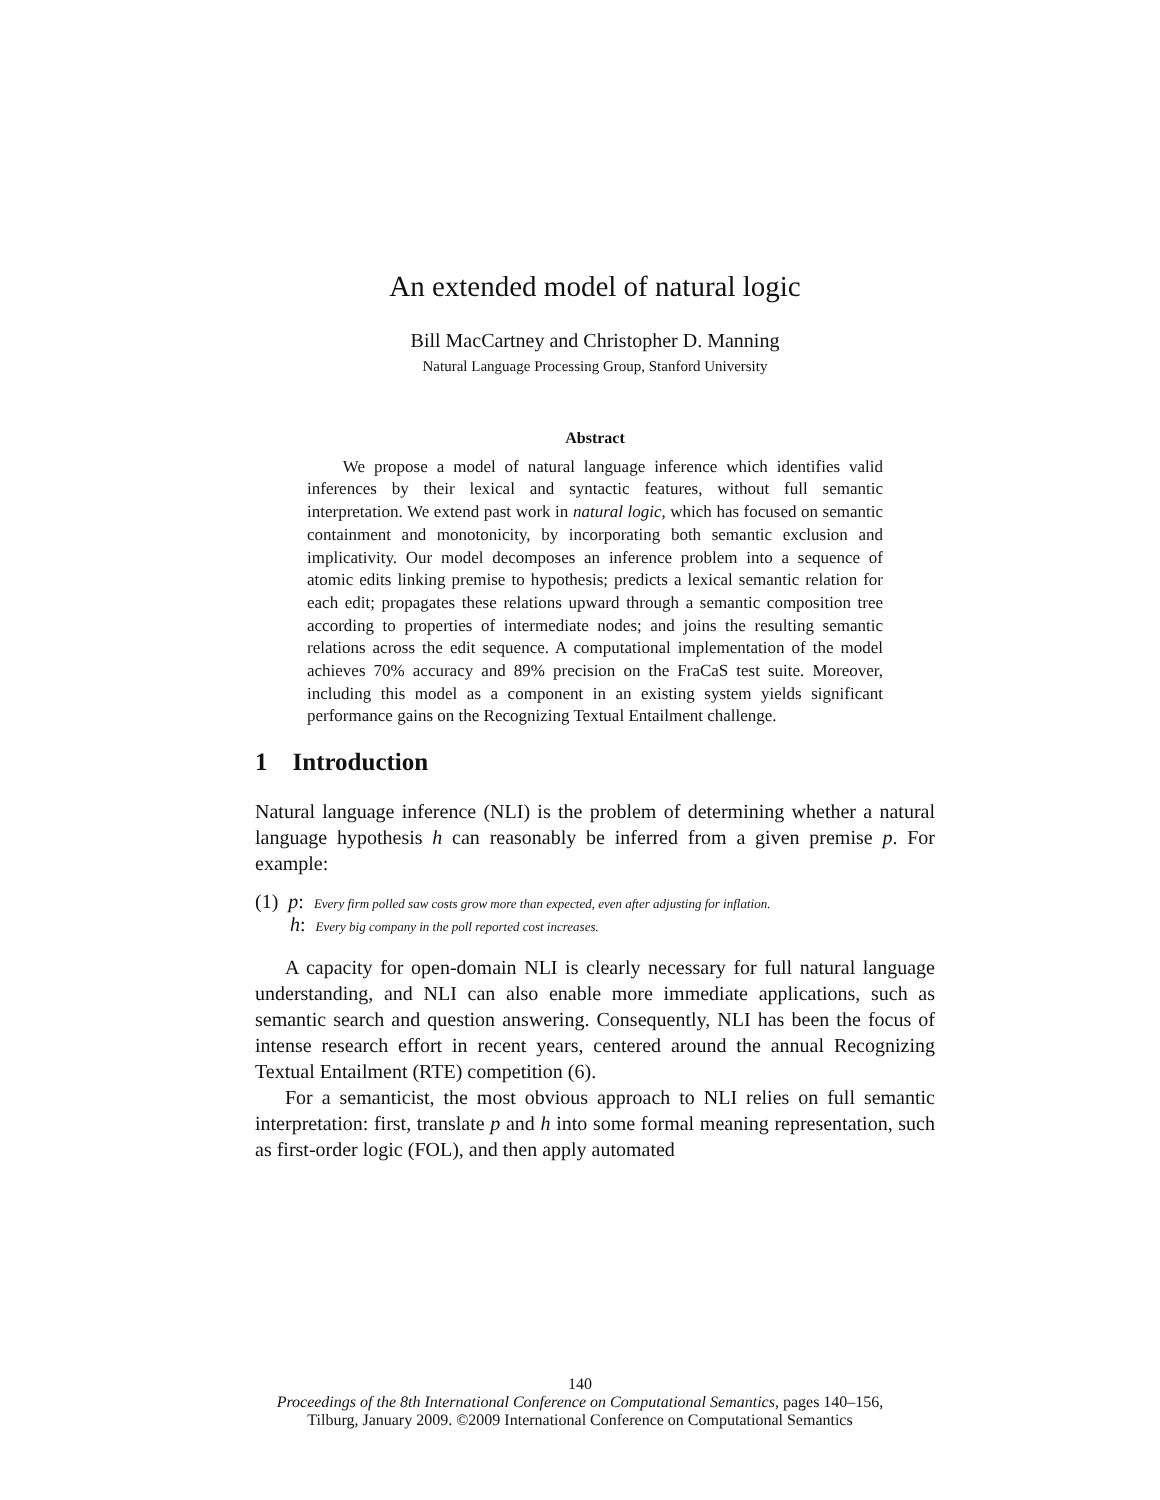An extended model of natural logic
Bill MacCartney and Christopher D. Manning
Natural Language Processing Group, Stanford University
Abstract
We propose a model of natural language inference which identifies valid inferences by their lexical and syntactic features, without full semantic interpretation. We extend past work in natural logic, which has focused on semantic containment and monotonicity, by incorporating both semantic exclusion and implicativity. Our model decomposes an inference problem into a sequence of atomic edits linking premise to hypothesis; predicts a lexical semantic relation for each edit; propagates these relations upward through a semantic composition tree according to properties of intermediate nodes; and joins the resulting semantic relations across the edit sequence. A computational implementation of the model achieves 70% accuracy and 89% precision on the FraCaS test suite. Moreover, including this model as a component in an existing system yields significant performance gains on the Recognizing Textual Entailment challenge.
1 Introduction
Natural language inference (NLI) is the problem of determining whether a natural language hypothesis h can reasonably be inferred from a given premise p. For example:
(1) p: Every firm polled saw costs grow more than expected, even after adjusting for inflation.
h: Every big company in the poll reported cost increases.
A capacity for open-domain NLI is clearly necessary for full natural language understanding, and NLI can also enable more immediate applications, such as semantic search and question answering. Consequently, NLI has been the focus of intense research effort in recent years, centered around the annual Recognizing Textual Entailment (RTE) competition (6).
For a semanticist, the most obvious approach to NLI relies on full semantic interpretation: first, translate p and h into some formal meaning representation, such as first-order logic (FOL), and then apply automated
140
Proceedings of the 8th International Conference on Computational Semantics, pages 140–156,
Tilburg, January 2009. ©2009 International Conference on Computational Semantics